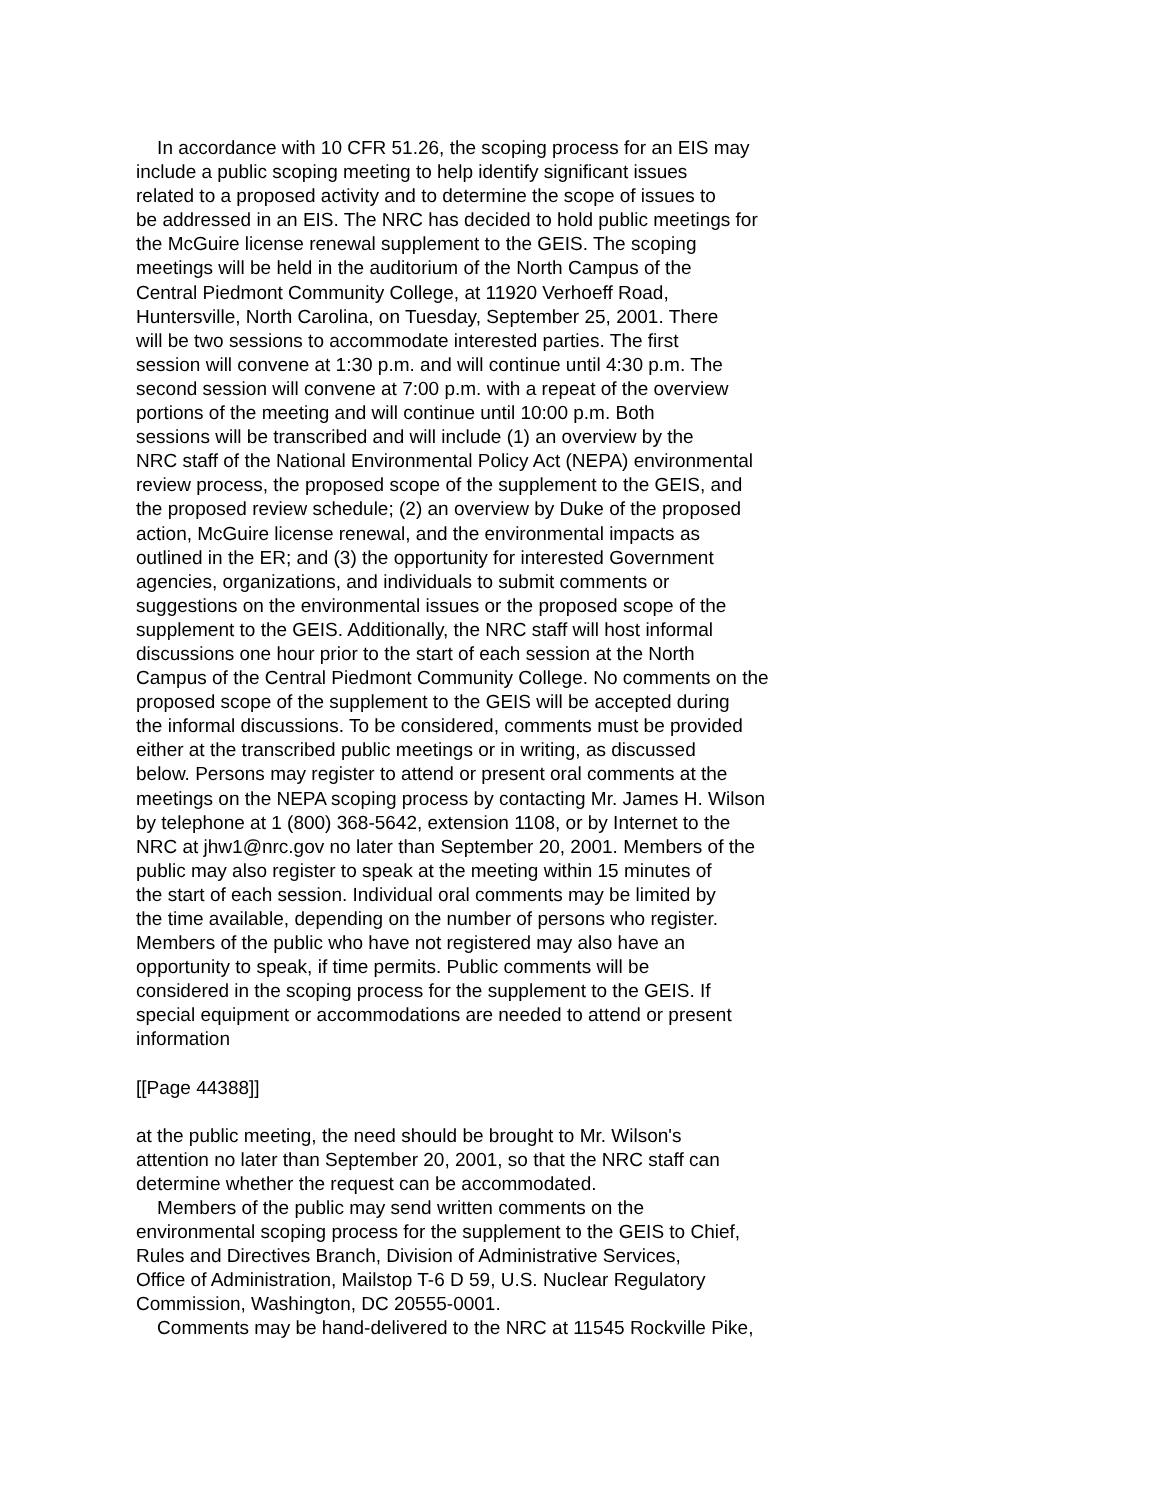In accordance with 10 CFR 51.26, the scoping process for an EIS may include a public scoping meeting to help identify significant issues related to a proposed activity and to determine the scope of issues to be addressed in an EIS. The NRC has decided to hold public meetings for the McGuire license renewal supplement to the GEIS. The scoping meetings will be held in the auditorium of the North Campus of the Central Piedmont Community College, at 11920 Verhoeff Road, Huntersville, North Carolina, on Tuesday, September 25, 2001. There will be two sessions to accommodate interested parties. The first session will convene at 1:30 p.m. and will continue until 4:30 p.m. The second session will convene at 7:00 p.m. with a repeat of the overview portions of the meeting and will continue until 10:00 p.m. Both sessions will be transcribed and will include (1) an overview by the NRC staff of the National Environmental Policy Act (NEPA) environmental review process, the proposed scope of the supplement to the GEIS, and the proposed review schedule; (2) an overview by Duke of the proposed action, McGuire license renewal, and the environmental impacts as outlined in the ER; and (3) the opportunity for interested Government agencies, organizations, and individuals to submit comments or suggestions on the environmental issues or the proposed scope of the supplement to the GEIS. Additionally, the NRC staff will host informal discussions one hour prior to the start of each session at the North Campus of the Central Piedmont Community College. No comments on the proposed scope of the supplement to the GEIS will be accepted during the informal discussions. To be considered, comments must be provided either at the transcribed public meetings or in writing, as discussed below. Persons may register to attend or present oral comments at the meetings on the NEPA scoping process by contacting Mr. James H. Wilson by telephone at 1 (800) 368-5642, extension 1108, or by Internet to the NRC at jhw1@nrc.gov no later than September 20, 2001. Members of the public may also register to speak at the meeting within 15 minutes of the start of each session. Individual oral comments may be limited by the time available, depending on the number of persons who register. Members of the public who have not registered may also have an opportunity to speak, if time permits. Public comments will be considered in the scoping process for the supplement to the GEIS. If special equipment or accommodations are needed to attend or present information
[[Page 44388]]
at the public meeting, the need should be brought to Mr. Wilson's attention no later than September 20, 2001, so that the NRC staff can determine whether the request can be accommodated. Members of the public may send written comments on the environmental scoping process for the supplement to the GEIS to Chief, Rules and Directives Branch, Division of Administrative Services, Office of Administration, Mailstop T-6 D 59, U.S. Nuclear Regulatory Commission, Washington, DC 20555-0001. Comments may be hand-delivered to the NRC at 11545 Rockville Pike,